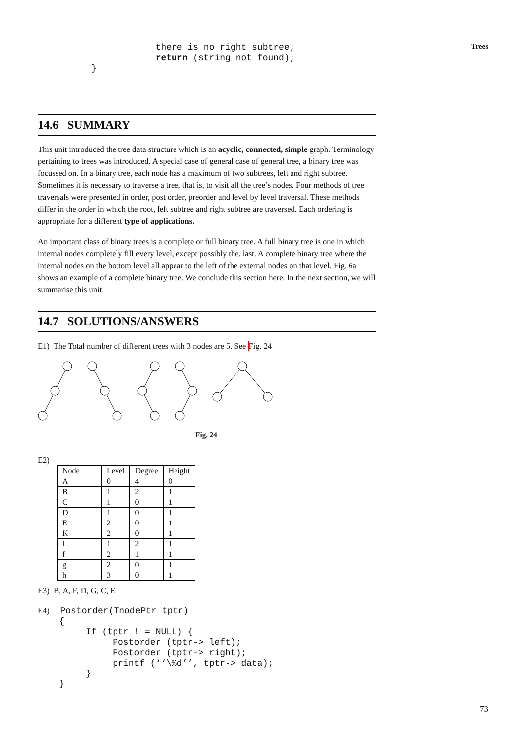Trees
                      there is no right subtree;
                      return (string not found);
          }
14.6 SUMMARY
This unit introduced the tree data structure which is an acyclic, connected, simple graph. Terminology pertaining to trees was introduced. A special case of general case of general tree, a binary tree was focussed on. In a binary tree, each node has a maximum of two subtrees, left and right subtree. Sometimes it is necessary to traverse a tree, that is, to visit all the tree’s nodes. Four methods of tree traversals were presented in order, post order, preorder and level by level traversal. These methods differ in the order in which the root, left subtree and right subtree are traversed. Each ordering is appropriate for a different type of applications.
An important class of binary trees is a complete or full binary tree. A full binary tree is one in which internal nodes completely fill every level, except possibly the. last. A complete binary tree where the internal nodes on the bottom level all appear to the left of the external nodes on that level. Fig. 6a shows an example of a complete binary tree. We conclude this section here. In the next section, we will summarise this unit.
14.7 SOLUTIONS/ANSWERS
E1) The Total number of different trees with 3 nodes are 5. See Fig. 24
Fig. 24
E2)
| Node | Level | Degree | Height |
| --- | --- | --- | --- |
| A | 0 | 4 | 0 |
| B | 1 | 2 | 1 |
| C | 1 | 0 | 1 |
| D | 1 | 0 | 1 |
| E | 2 | 0 | 1 |
| K | 2 | 0 | 1 |
| l | 1 | 2 | 1 |
| f | 2 | 1 | 1 |
| g | 2 | 0 | 1 |
| h | 3 | 0 | 1 |
E3) B, A, F, D, G, C, E
E4)  Postorder(TnodePtr tptr)
    {
         If (tptr ! = NULL) {
              Postorder (tptr-> left);
              Postorder (tptr-> right);
              printf (‘‘\%d’’, tptr-> data);
         }
    }
73